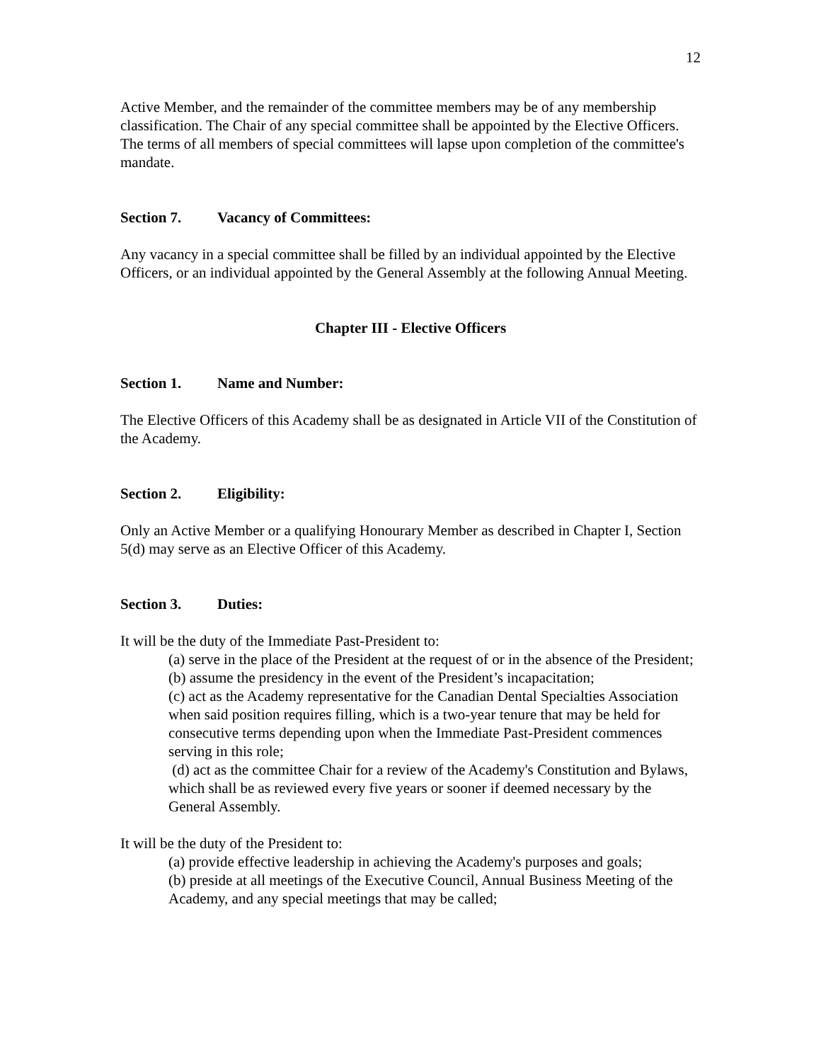12
Active Member, and the remainder of the committee members may be of any membership classification. The Chair of any special committee shall be appointed by the Elective Officers. The terms of all members of special committees will lapse upon completion of the committee's mandate.
Section 7. Vacancy of Committees:
Any vacancy in a special committee shall be filled by an individual appointed by the Elective Officers, or an individual appointed by the General Assembly at the following Annual Meeting.
Chapter III - Elective Officers
Section 1. Name and Number:
The Elective Officers of this Academy shall be as designated in Article VII of the Constitution of the Academy.
Section 2. Eligibility:
Only an Active Member or a qualifying Honourary Member as described in Chapter I, Section 5(d) may serve as an Elective Officer of this Academy.
Section 3. Duties:
It will be the duty of the Immediate Past-President to:
(a) serve in the place of the President at the request of or in the absence of the President;
(b) assume the presidency in the event of the President’s incapacitation;
(c) act as the Academy representative for the Canadian Dental Specialties Association when said position requires filling, which is a two-year tenure that may be held for consecutive terms depending upon when the Immediate Past-President commences serving in this role;
(d) act as the committee Chair for a review of the Academy's Constitution and Bylaws, which shall be as reviewed every five years or sooner if deemed necessary by the General Assembly.
It will be the duty of the President to:
(a) provide effective leadership in achieving the Academy's purposes and goals;
(b) preside at all meetings of the Executive Council, Annual Business Meeting of the Academy, and any special meetings that may be called;